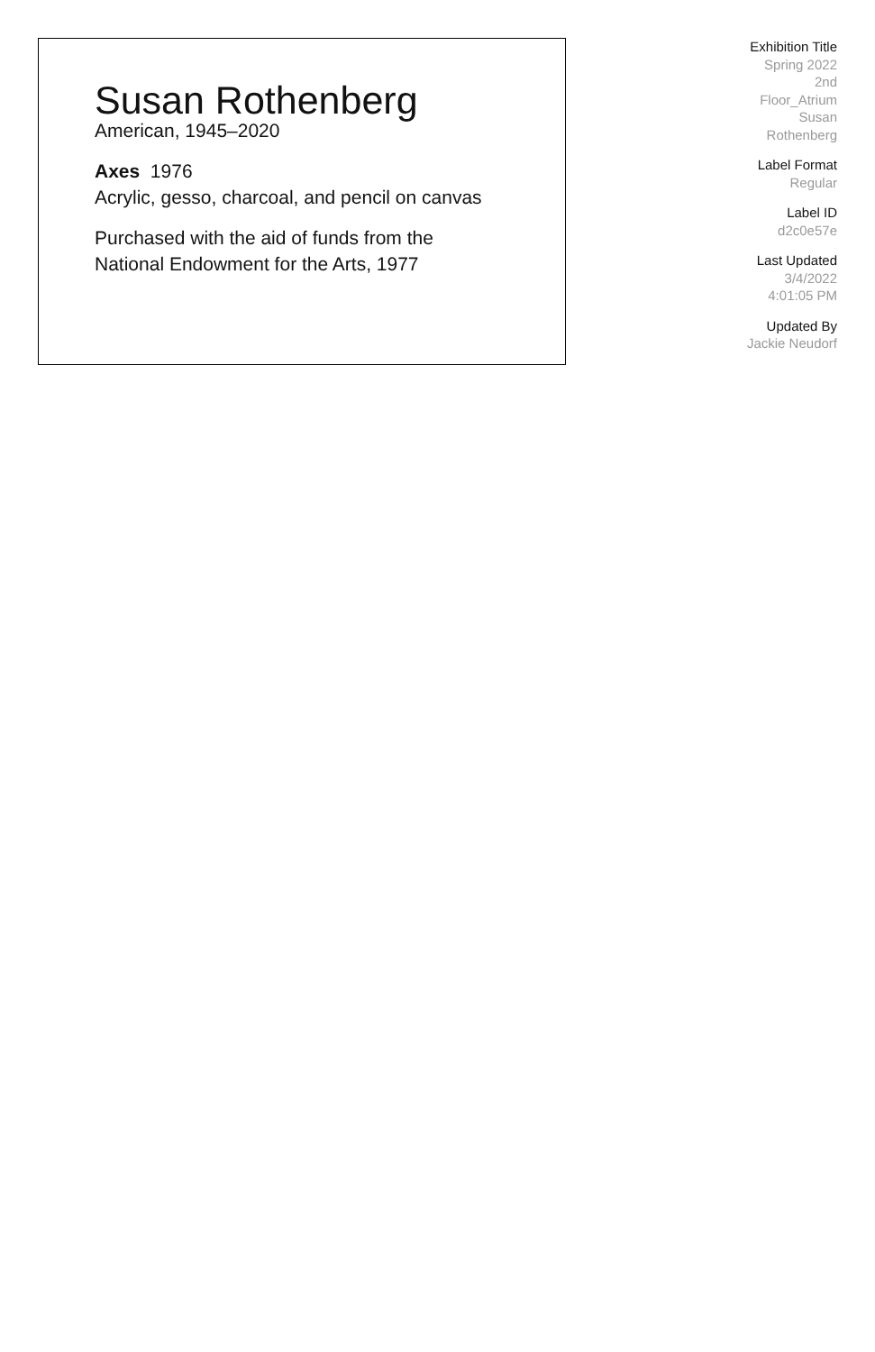Susan Rothenberg
American, 1945–2020
Axes 1976
Acrylic, gesso, charcoal, and pencil on canvas
Purchased with the aid of funds from the
National Endowment for the Arts, 1977
Exhibition Title
Spring 2022
2nd
Floor_Atrium
Susan
Rothenberg
Label Format
Regular
Label ID
d2c0e57e
Last Updated
3/4/2022
4:01:05 PM
Updated By
Jackie Neudorf